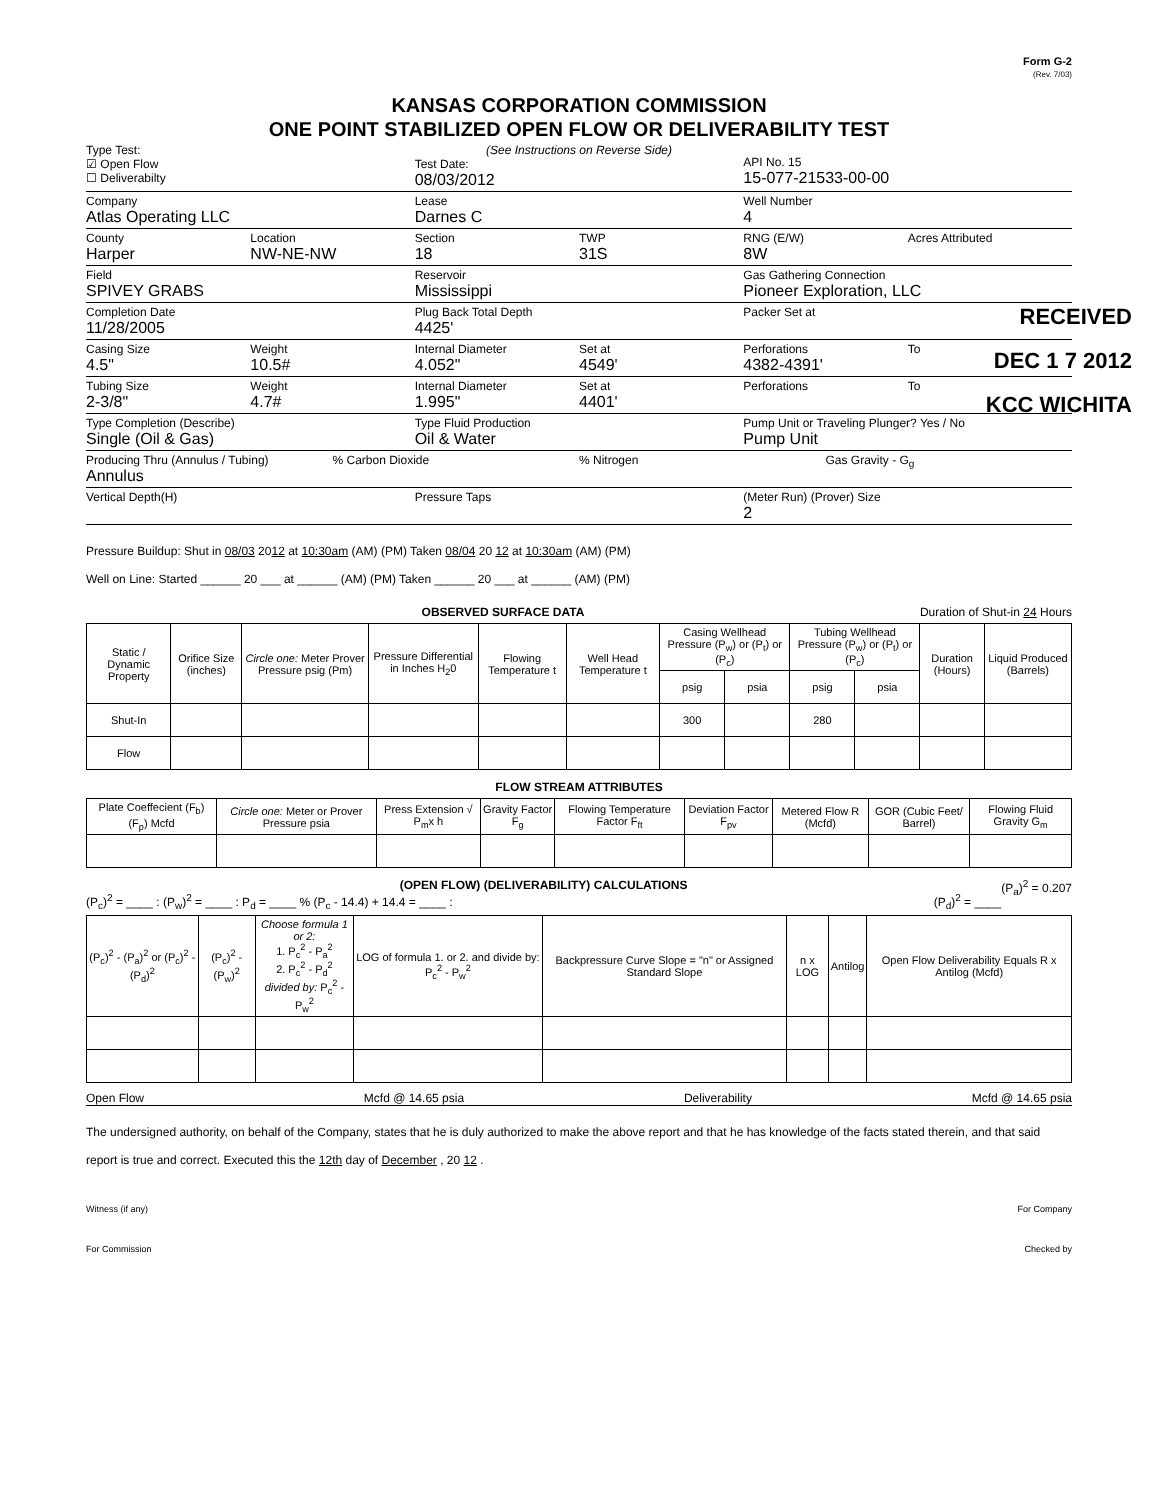Form G-2
(Rev. 7/03)
KANSAS CORPORATION COMMISSION
ONE POINT STABILIZED OPEN FLOW OR DELIVERABILITY TEST
RECEIVED
DEC 1 7 2012
KCC WICHITA
Type Test:
☑ Open Flow
☐ Deliverabilty
(See Instructions on Reverse Side)
Test Date:
08/03/2012
API No. 15
15-077-21533-00-00
Company
Atlas Operating LLC
Lease
Darnes C
Well Number
4
County
Harper
Location
NW-NE-NW
Section
18
TWP
31S
RNG (E/W)
8W
Acres Attributed
Field
SPIVEY GRABS
Reservoir
Mississippi
Gas Gathering Connection
Pioneer Exploration, LLC
Completion Date
11/28/2005
Plug Back Total Depth
4425'
Packer Set at
Casing Size
4.5"
Weight
10.5#
Internal Diameter
4.052"
Set at
4549'
Perforations
4382-4391'
To
Tubing Size
2-3/8"
Weight
4.7#
Internal Diameter
1.995"
Set at
4401'
Perforations To
Type Completion (Describe)
Single (Oil & Gas)
Type Fluid Production
Oil & Water
Pump Unit or Traveling Plunger? Yes / No
Pump Unit
Producing Thru (Annulus / Tubing)
Annulus
% Carbon Dioxide % Nitrogen Gas Gravity - G<sub>g</sub>
Vertical Depth(H) Pressure Taps (Meter Run) (Prover) Size
2
Pressure Buildup: Shut in 08/03 2012 at 10:30am (AM) (PM) Taken 08/04 20 12 at 10:30am (AM) (PM)
Well on Line: Started ______ 20 ___ at ______ (AM) (PM) Taken ______ 20 ___ at ______ (AM) (PM)
OBSERVED SURFACE DATA Duration of Shut-in 24 Hours
| Static / Dynamic Property | Orifice Size (inches) | Circle one: Meter Prover Pressure psig (Pm) | Pressure Differential in Inches H<sub>2</sub>0 | Flowing Temperature t | Well Head Temperature t | Casing Wellhead Pressure (P<sub>w</sub>) or (P<sub>t</sub>) or (P<sub>c</sub>) | | Tubing Wellhead Pressure (P<sub>w</sub>) or (P<sub>t</sub>) or (P<sub>c</sub>) | | Duration (Hours) | Liquid Produced (Barrels) |
| --- | --- | --- | --- | --- | --- | --- | --- | --- | --- | --- | --- |
| | | | | | | psig | psia | psig | psia | | |
| Shut-In | | | | | | 300 | | 280 | | | |
| Flow | | | | | | | | | | | |
FLOW STREAM ATTRIBUTES
| Plate Coeffecient (F<sub>b</sub>) (F<sub>p</sub>) Mcfd | Circle one: Meter or Prover Pressure psia | Press Extension √ P<sub>m</sub>x h | Gravity Factor F<sub>g</sub> | Flowing Temperature Factor F<sub>ft</sub> | Deviation Factor F<sub>pv</sub> | Metered Flow R (Mcfd) | GOR (Cubic Feet/ Barrel) | Flowing Fluid Gravity G<sub>m</sub> |
| --- | --- | --- | --- | --- | --- | --- | --- | --- |
(OPEN FLOW) (DELIVERABILITY) CALCULATIONS (P<sub>a</sub>)<sup>2</sup> = 0.207
(P<sub>c</sub>)<sup>2</sup> = ____ : (P<sub>w</sub>)<sup>2</sup> = ____ : P<sub>d</sub> = ____ % (P<sub>c</sub> - 14.4) + 14.4 = ____ : (P<sub>d</sub>)<sup>2</sup> = ____
| (P<sub>c</sub>)<sup>2</sup> - (P<sub>a</sub>)<sup>2</sup> or (P<sub>c</sub>)<sup>2</sup> - (P<sub>d</sub>)<sup>2</sup> | (P<sub>c</sub>)<sup>2</sup> - (P<sub>w</sub>)<sup>2</sup> | Choose formula 1 or 2: 1. P<sub>c</sub><sup>2</sup> - P<sub>a</sub><sup>2</sup> 2. P<sub>c</sub><sup>2</sup> - P<sub>d</sub><sup>2</sup> divided by: P<sub>c</sub><sup>2</sup> - P<sub>w</sub><sup>2</sup> | LOG of formula 1. or 2. and divide by: P<sub>c</sub><sup>2</sup> - P<sub>w</sub><sup>2</sup> | Backpressure Curve Slope = "n" or Assigned Standard Slope | n x LOG | Antilog | Open Flow Deliverability Equals R x Antilog (Mcfd) |
| --- | --- | --- | --- | --- | --- | --- | --- |
Open Flow Mcfd @ 14.65 psia Deliverability Mcfd @ 14.65 psia
The undersigned authority, on behalf of the Company, states that he is duly authorized to make the above report and that he has knowledge of the facts stated therein, and that said report is true and correct. Executed this the 12th day of December , 20 12 .
Witness (if any) For Company
For Commission Checked by